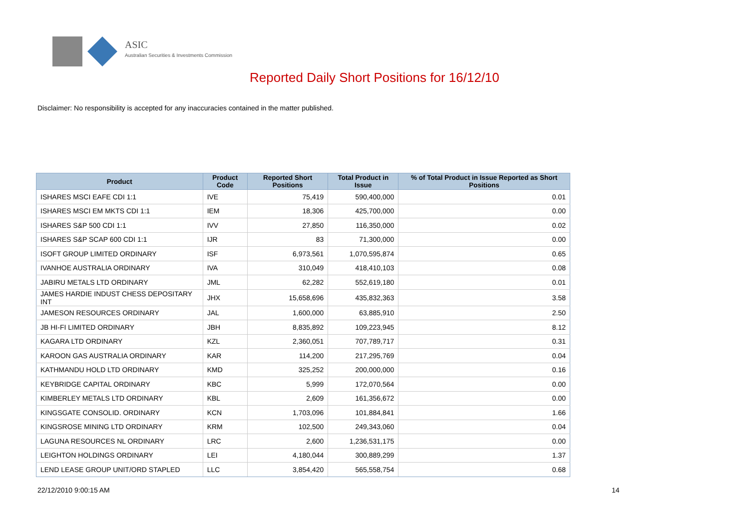ASIC
Australian Securities & Investments Commission
Reported Daily Short Positions for 16/12/10
Disclaimer: No responsibility is accepted for any inaccuracies contained in the matter published.
| Product | Product Code | Reported Short Positions | Total Product in Issue | % of Total Product in Issue Reported as Short Positions |
| --- | --- | --- | --- | --- |
| ISHARES MSCI EAFE CDI 1:1 | IVE | 75,419 | 590,400,000 | 0.01 |
| ISHARES MSCI EM MKTS CDI 1:1 | IEM | 18,306 | 425,700,000 | 0.00 |
| ISHARES S&P 500 CDI 1:1 | IVV | 27,850 | 116,350,000 | 0.02 |
| ISHARES S&P SCAP 600 CDI 1:1 | IJR | 83 | 71,300,000 | 0.00 |
| ISOFT GROUP LIMITED ORDINARY | ISF | 6,973,561 | 1,070,595,874 | 0.65 |
| IVANHOE AUSTRALIA ORDINARY | IVA | 310,049 | 418,410,103 | 0.08 |
| JABIRU METALS LTD ORDINARY | JML | 62,282 | 552,619,180 | 0.01 |
| JAMES HARDIE INDUST CHESS DEPOSITARY INT | JHX | 15,658,696 | 435,832,363 | 3.58 |
| JAMESON RESOURCES ORDINARY | JAL | 1,600,000 | 63,885,910 | 2.50 |
| JB HI-FI LIMITED ORDINARY | JBH | 8,835,892 | 109,223,945 | 8.12 |
| KAGARA LTD ORDINARY | KZL | 2,360,051 | 707,789,717 | 0.31 |
| KAROON GAS AUSTRALIA ORDINARY | KAR | 114,200 | 217,295,769 | 0.04 |
| KATHMANDU HOLD LTD ORDINARY | KMD | 325,252 | 200,000,000 | 0.16 |
| KEYBRIDGE CAPITAL ORDINARY | KBC | 5,999 | 172,070,564 | 0.00 |
| KIMBERLEY METALS LTD ORDINARY | KBL | 2,609 | 161,356,672 | 0.00 |
| KINGSGATE CONSOLID. ORDINARY | KCN | 1,703,096 | 101,884,841 | 1.66 |
| KINGSROSE MINING LTD ORDINARY | KRM | 102,500 | 249,343,060 | 0.04 |
| LAGUNA RESOURCES NL ORDINARY | LRC | 2,600 | 1,236,531,175 | 0.00 |
| LEIGHTON HOLDINGS ORDINARY | LEI | 4,180,044 | 300,889,299 | 1.37 |
| LEND LEASE GROUP UNIT/ORD STAPLED | LLC | 3,854,420 | 565,558,754 | 0.68 |
22/12/2010 9:00:15 AM 14